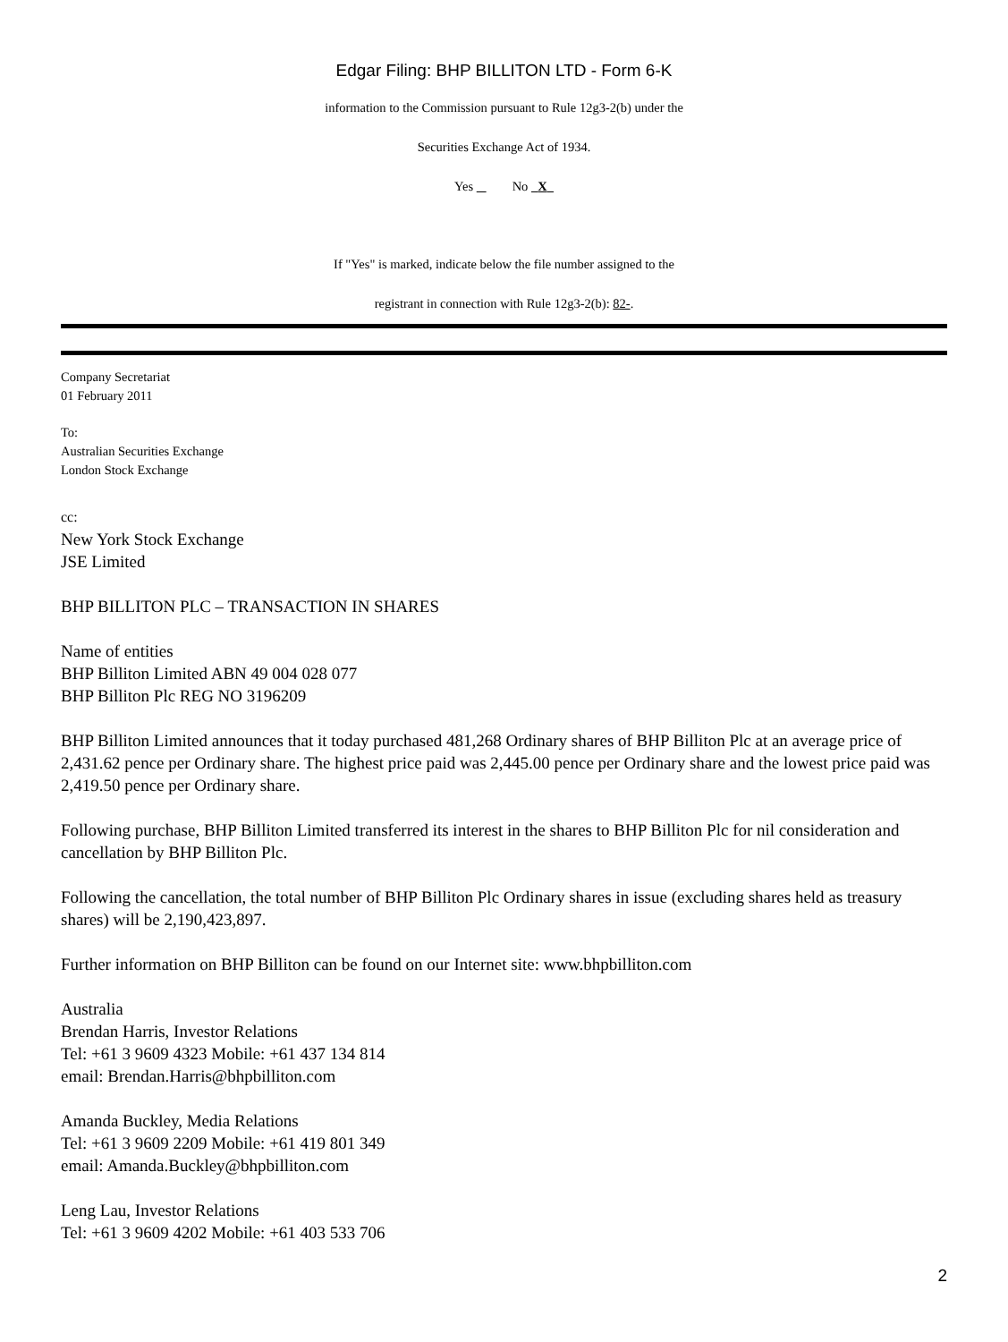Edgar Filing: BHP BILLITON LTD - Form 6-K
information to the Commission pursuant to Rule 12g3-2(b) under the
Securities Exchange Act of 1934.
Yes No X
If "Yes" is marked, indicate below the file number assigned to the
registrant in connection with Rule 12g3-2(b): 82-.
Company Secretariat
01 February 2011
To:
Australian Securities Exchange
London Stock Exchange
cc:
New York Stock Exchange
JSE Limited
BHP BILLITON PLC – TRANSACTION IN SHARES
Name of entities
BHP Billiton Limited ABN 49 004 028 077
BHP Billiton Plc REG NO 3196209
BHP Billiton Limited announces that it today purchased 481,268 Ordinary shares of BHP Billiton Plc at an average price of 2,431.62 pence per Ordinary share. The highest price paid was 2,445.00 pence per Ordinary share and the lowest price paid was 2,419.50 pence per Ordinary share.
Following purchase, BHP Billiton Limited transferred its interest in the shares to BHP Billiton Plc for nil consideration and cancellation by BHP Billiton Plc.
Following the cancellation, the total number of BHP Billiton Plc Ordinary shares in issue (excluding shares held as treasury shares) will be 2,190,423,897.
Further information on BHP Billiton can be found on our Internet site: www.bhpbilliton.com
Australia
Brendan Harris, Investor Relations
Tel: +61 3 9609 4323 Mobile: +61 437 134 814
email: Brendan.Harris@bhpbilliton.com
Amanda Buckley, Media Relations
Tel: +61 3 9609 2209 Mobile: +61 419 801 349
email: Amanda.Buckley@bhpbilliton.com
Leng Lau, Investor Relations
Tel: +61 3 9609 4202 Mobile: +61 403 533 706
2